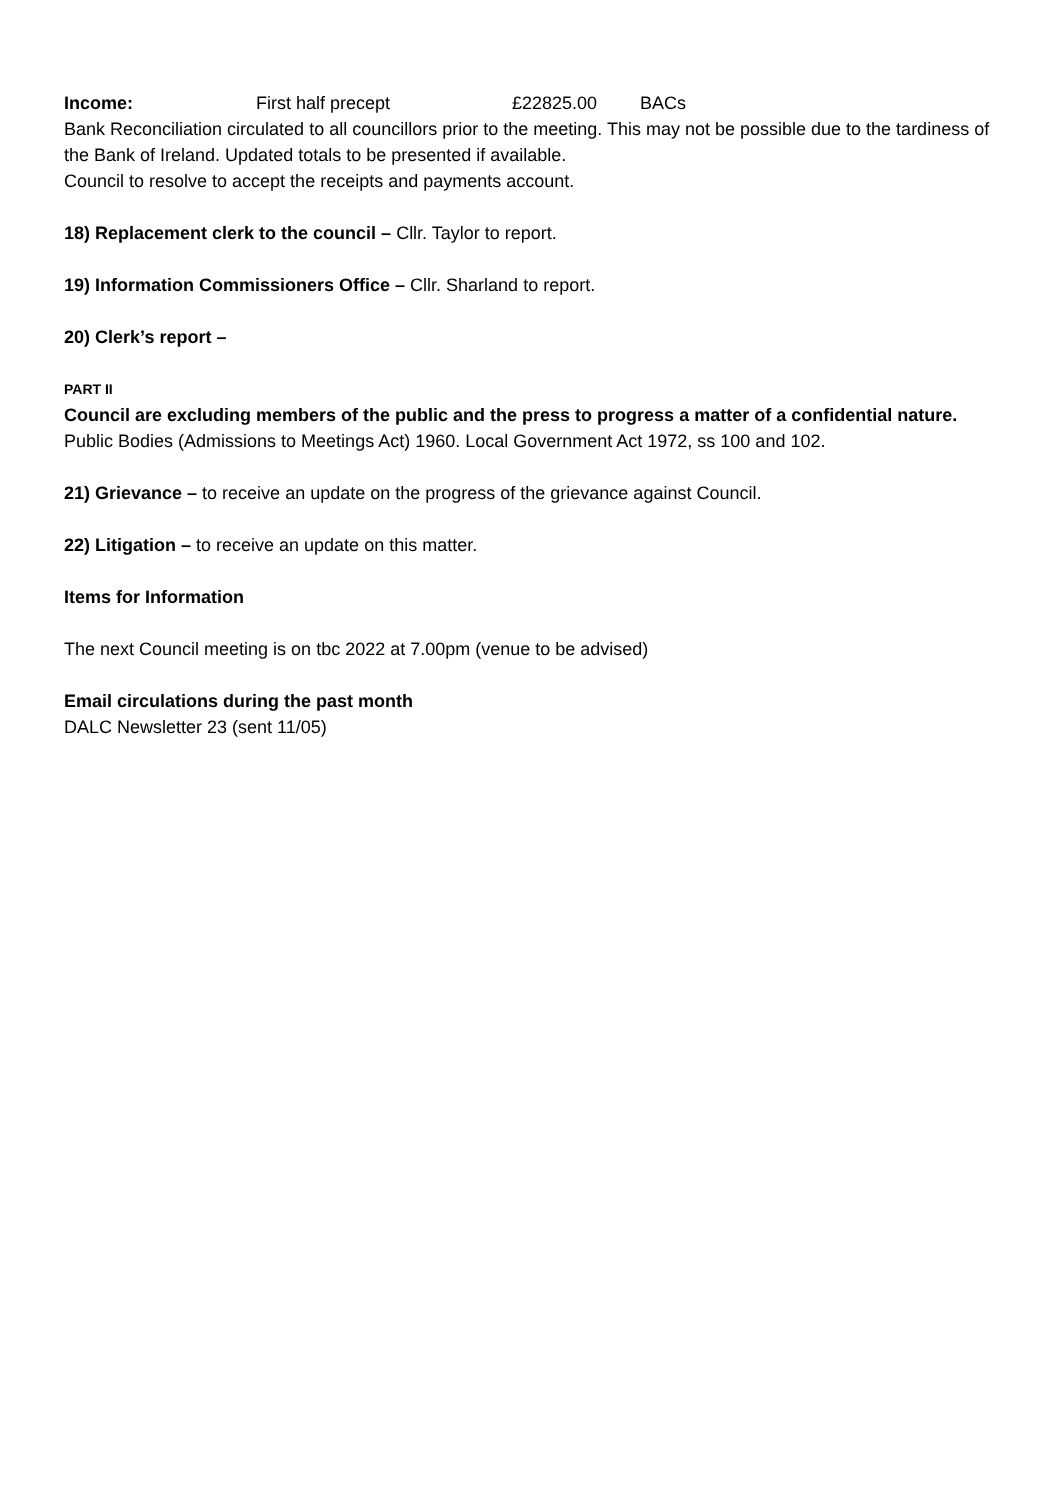Income: First half precept £22825.00 BACs
Bank Reconciliation circulated to all councillors prior to the meeting. This may not be possible due to the tardiness of the Bank of Ireland. Updated totals to be presented if available.
Council to resolve to accept the receipts and payments account.
18) Replacement clerk to the council – Cllr. Taylor to report.
19) Information Commissioners Office – Cllr. Sharland to report.
20) Clerk’s report –
PART II
Council are excluding members of the public and the press to progress a matter of a confidential nature.
Public Bodies (Admissions to Meetings Act) 1960. Local Government Act 1972, ss 100 and 102.
21) Grievance – to receive an update on the progress of the grievance against Council.
22) Litigation – to receive an update on this matter.
Items for Information
The next Council meeting is on tbc 2022 at 7.00pm (venue to be advised)
Email circulations during the past month
DALC Newsletter 23 (sent 11/05)